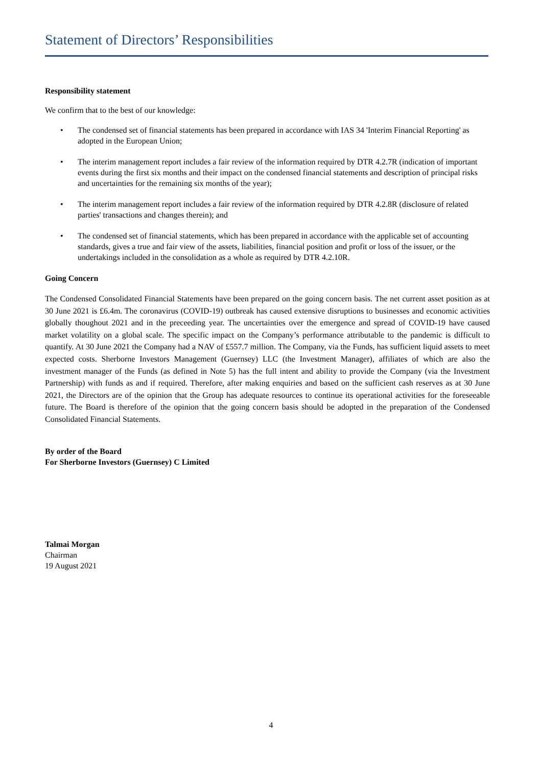Statement of Directors’ Responsibilities
Responsibility statement
We confirm that to the best of our knowledge:
• The condensed set of financial statements has been prepared in accordance with IAS 34 'Interim Financial Reporting' as adopted in the European Union;
• The interim management report includes a fair review of the information required by DTR 4.2.7R (indication of important events during the first six months and their impact on the condensed financial statements and description of principal risks and uncertainties for the remaining six months of the year);
• The interim management report includes a fair review of the information required by DTR 4.2.8R (disclosure of related parties' transactions and changes therein); and
• The condensed set of financial statements, which has been prepared in accordance with the applicable set of accounting standards, gives a true and fair view of the assets, liabilities, financial position and profit or loss of the issuer, or the undertakings included in the consolidation as a whole as required by DTR 4.2.10R.
Going Concern
The Condensed Consolidated Financial Statements have been prepared on the going concern basis. The net current asset position as at 30 June 2021 is £6.4m. The coronavirus (COVID-19) outbreak has caused extensive disruptions to businesses and economic activities globally thoughout 2021 and in the preceeding year. The uncertainties over the emergence and spread of COVID-19 have caused market volatility on a global scale. The specific impact on the Company’s performance attributable to the pandemic is difficult to quantify. At 30 June 2021 the Company had a NAV of £557.7 million. The Company, via the Funds, has sufficient liquid assets to meet expected costs. Sherborne Investors Management (Guernsey) LLC (the Investment Manager), affiliates of which are also the investment manager of the Funds (as defined in Note 5) has the full intent and ability to provide the Company (via the Investment Partnership) with funds as and if required. Therefore, after making enquiries and based on the sufficient cash reserves as at 30 June 2021, the Directors are of the opinion that the Group has adequate resources to continue its operational activities for the foreseeable future. The Board is therefore of the opinion that the going concern basis should be adopted in the preparation of the Condensed Consolidated Financial Statements.
By order of the Board
For Sherborne Investors (Guernsey) C Limited
Talmai Morgan
Chairman
19 August 2021
4